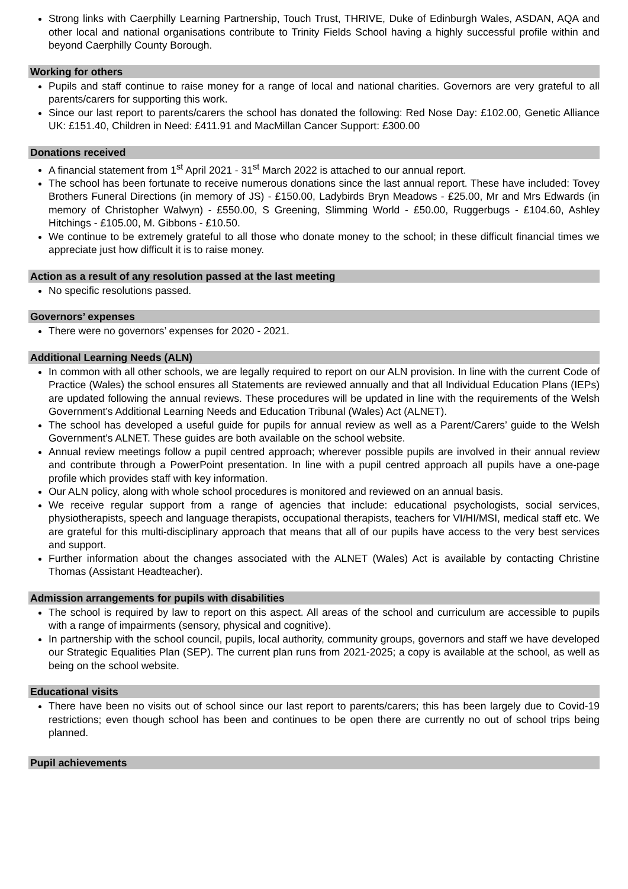Strong links with Caerphilly Learning Partnership, Touch Trust, THRIVE, Duke of Edinburgh Wales, ASDAN, AQA and other local and national organisations contribute to Trinity Fields School having a highly successful profile within and beyond Caerphilly County Borough.
Working for others
Pupils and staff continue to raise money for a range of local and national charities. Governors are very grateful to all parents/carers for supporting this work.
Since our last report to parents/carers the school has donated the following: Red Nose Day: £102.00, Genetic Alliance UK: £151.40, Children in Need: £411.91 and MacMillan Cancer Support: £300.00
Donations received
A financial statement from 1<sup>st</sup> April 2021 - 31<sup>st</sup> March 2022 is attached to our annual report.
The school has been fortunate to receive numerous donations since the last annual report. These have included: Tovey Brothers Funeral Directions (in memory of JS) - £150.00, Ladybirds Bryn Meadows - £25.00, Mr and Mrs Edwards (in memory of Christopher Walwyn) - £550.00, S Greening, Slimming World - £50.00, Ruggerbugs - £104.60, Ashley Hitchings - £105.00, M. Gibbons - £10.50.
We continue to be extremely grateful to all those who donate money to the school; in these difficult financial times we appreciate just how difficult it is to raise money.
Action as a result of any resolution passed at the last meeting
No specific resolutions passed.
Governors’ expenses
There were no governors’ expenses for 2020 - 2021.
Additional Learning Needs (ALN)
In common with all other schools, we are legally required to report on our ALN provision. In line with the current Code of Practice (Wales) the school ensures all Statements are reviewed annually and that all Individual Education Plans (IEPs) are updated following the annual reviews. These procedures will be updated in line with the requirements of the Welsh Government’s Additional Learning Needs and Education Tribunal (Wales) Act (ALNET).
The school has developed a useful guide for pupils for annual review as well as a Parent/Carers’ guide to the Welsh Government’s ALNET. These guides are both available on the school website.
Annual review meetings follow a pupil centred approach; wherever possible pupils are involved in their annual review and contribute through a PowerPoint presentation. In line with a pupil centred approach all pupils have a one-page profile which provides staff with key information.
Our ALN policy, along with whole school procedures is monitored and reviewed on an annual basis.
We receive regular support from a range of agencies that include: educational psychologists, social services, physiotherapists, speech and language therapists, occupational therapists, teachers for VI/HI/MSI, medical staff etc. We are grateful for this multi-disciplinary approach that means that all of our pupils have access to the very best services and support.
Further information about the changes associated with the ALNET (Wales) Act is available by contacting Christine Thomas (Assistant Headteacher).
Admission arrangements for pupils with disabilities
The school is required by law to report on this aspect. All areas of the school and curriculum are accessible to pupils with a range of impairments (sensory, physical and cognitive).
In partnership with the school council, pupils, local authority, community groups, governors and staff we have developed our Strategic Equalities Plan (SEP). The current plan runs from 2021-2025; a copy is available at the school, as well as being on the school website.
Educational visits
There have been no visits out of school since our last report to parents/carers; this has been largely due to Covid-19 restrictions; even though school has been and continues to be open there are currently no out of school trips being planned.
Pupil achievements